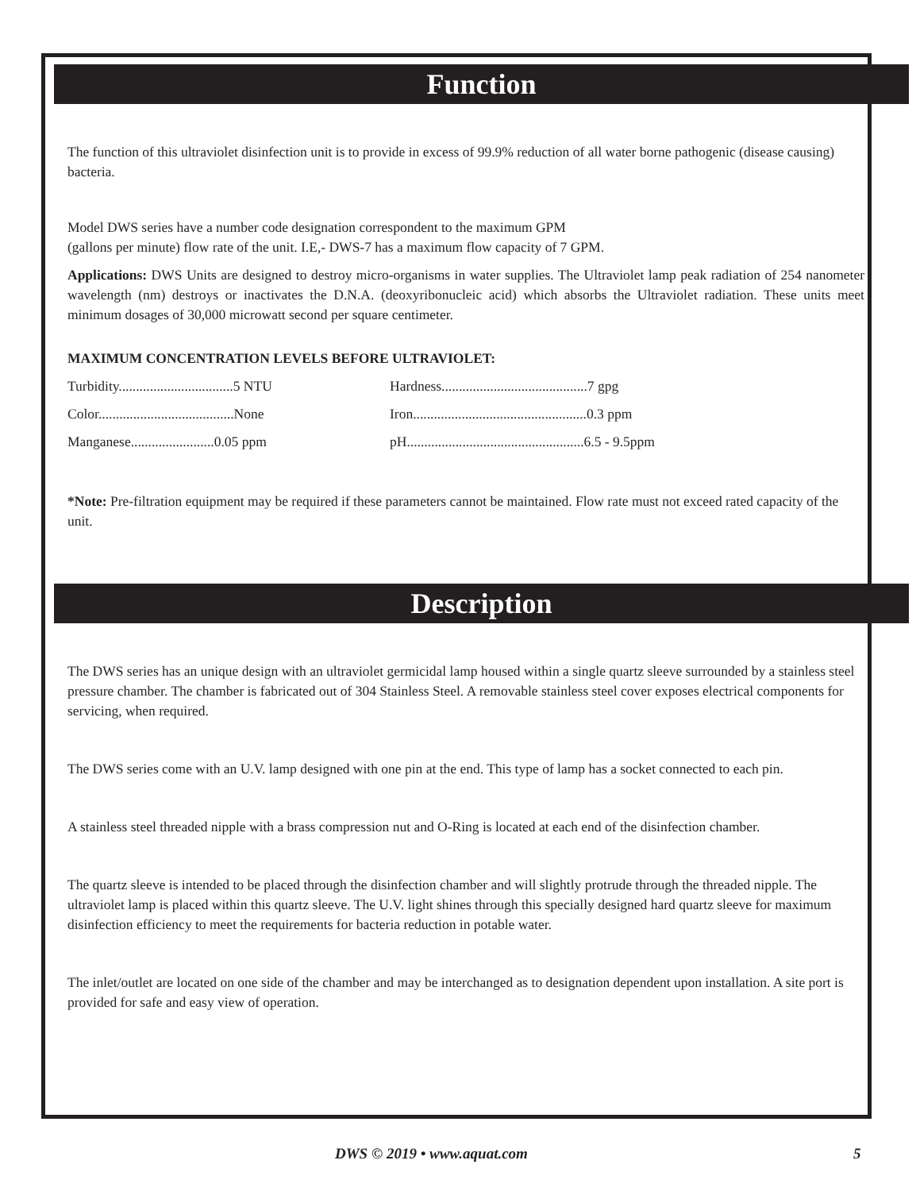Function
The function of this ultraviolet disinfection unit is to provide in excess of 99.9% reduction of all water borne pathogenic (disease causing) bacteria.
Model DWS series have a number code designation correspondent to the maximum GPM
(gallons per minute) flow rate of the unit. I.E,- DWS-7 has a maximum flow capacity of 7 GPM.
Applications: DWS Units are designed to destroy micro-organisms in water supplies. The Ultraviolet lamp peak radiation of 254 nanometer wavelength (nm) destroys or inactivates the D.N.A. (deoxyribonucleic acid) which absorbs the Ultraviolet radiation. These units meet minimum dosages of 30,000 microwatt second per square centimeter.
MAXIMUM CONCENTRATION LEVELS BEFORE ULTRAVIOLET:
| Turbidity.................................5 NTU | Hardness..........................................7 gpg |
| Color.......................................None | Iron..................................................0.3 ppm |
| Manganese........................0.05 ppm | pH...................................................6.5 - 9.5ppm |
*Note: Pre-filtration equipment may be required if these parameters cannot be maintained. Flow rate must not exceed rated capacity of the unit.
Description
The DWS series has an unique design with an ultraviolet germicidal lamp housed within a single quartz sleeve surrounded by a stainless steel pressure chamber. The chamber is fabricated out of 304 Stainless Steel. A removable stainless steel cover exposes electrical components for servicing, when required.
The DWS series come with an U.V. lamp designed with one pin at the end. This type of lamp has a socket connected to each pin.
A stainless steel threaded nipple with a brass compression nut and O-Ring is located at each end of the disinfection chamber.
The quartz sleeve is intended to be placed through the disinfection chamber and will slightly protrude through the threaded nipple. The ultraviolet lamp is placed within this quartz sleeve. The U.V. light shines through this specially designed hard quartz sleeve for maximum disinfection efficiency to meet the requirements for bacteria reduction in potable water.
The inlet/outlet are located on one side of the chamber and may be interchanged as to designation dependent upon installation. A site port is provided for safe and easy view of operation.
DWS © 2019 • www.aquat.com 5